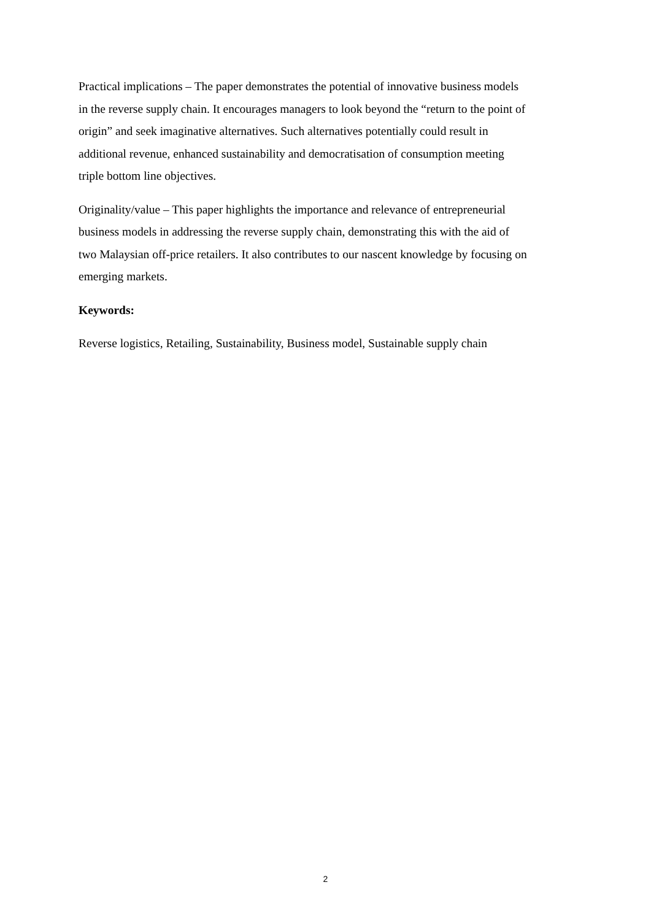Practical implications – The paper demonstrates the potential of innovative business models
in the reverse supply chain. It encourages managers to look beyond the “return to the point of
origin” and seek imaginative alternatives. Such alternatives potentially could result in
additional revenue, enhanced sustainability and democratisation of consumption meeting
triple bottom line objectives.
Originality/value – This paper highlights the importance and relevance of entrepreneurial
business models in addressing the reverse supply chain, demonstrating this with the aid of
two Malaysian off-price retailers. It also contributes to our nascent knowledge by focusing on
emerging markets.
Keywords:
Reverse logistics, Retailing, Sustainability, Business model, Sustainable supply chain
2